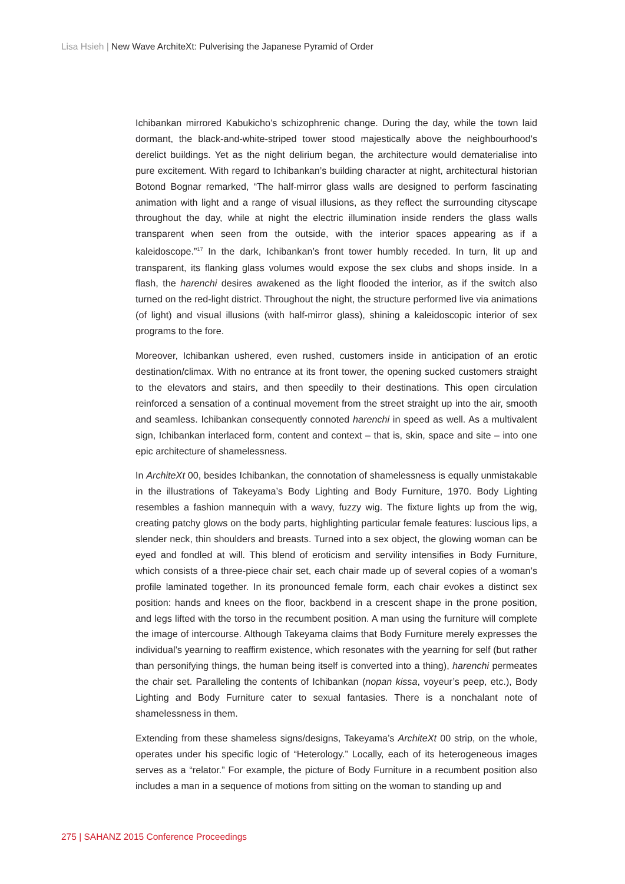Lisa Hsieh | New Wave ArchiteXt: Pulverising the Japanese Pyramid of Order
Ichibankan mirrored Kabukicho’s schizophrenic change. During the day, while the town laid dormant, the black-and-white-striped tower stood majestically above the neighbourhood’s derelict buildings. Yet as the night delirium began, the architecture would dematerialise into pure excitement. With regard to Ichibankan’s building character at night, architectural historian Botond Bognar remarked, “The half-mirror glass walls are designed to perform fascinating animation with light and a range of visual illusions, as they reflect the surrounding cityscape throughout the day, while at night the electric illumination inside renders the glass walls transparent when seen from the outside, with the interior spaces appearing as if a kaleidoscope.”<sup>17</sup> In the dark, Ichibankan’s front tower humbly receded. In turn, lit up and transparent, its flanking glass volumes would expose the sex clubs and shops inside. In a flash, the harenchi desires awakened as the light flooded the interior, as if the switch also turned on the red-light district. Throughout the night, the structure performed live via animations (of light) and visual illusions (with half-mirror glass), shining a kaleidoscopic interior of sex programs to the fore.
Moreover, Ichibankan ushered, even rushed, customers inside in anticipation of an erotic destination/climax. With no entrance at its front tower, the opening sucked customers straight to the elevators and stairs, and then speedily to their destinations. This open circulation reinforced a sensation of a continual movement from the street straight up into the air, smooth and seamless. Ichibankan consequently connoted harenchi in speed as well. As a multivalent sign, Ichibankan interlaced form, content and context – that is, skin, space and site – into one epic architecture of shamelessness.
In ArchiteXt 00, besides Ichibankan, the connotation of shamelessness is equally unmistakable in the illustrations of Takeyama’s Body Lighting and Body Furniture, 1970. Body Lighting resembles a fashion mannequin with a wavy, fuzzy wig. The fixture lights up from the wig, creating patchy glows on the body parts, highlighting particular female features: luscious lips, a slender neck, thin shoulders and breasts. Turned into a sex object, the glowing woman can be eyed and fondled at will. This blend of eroticism and servility intensifies in Body Furniture, which consists of a three-piece chair set, each chair made up of several copies of a woman’s profile laminated together. In its pronounced female form, each chair evokes a distinct sex position: hands and knees on the floor, backbend in a crescent shape in the prone position, and legs lifted with the torso in the recumbent position. A man using the furniture will complete the image of intercourse. Although Takeyama claims that Body Furniture merely expresses the individual’s yearning to reaffirm existence, which resonates with the yearning for self (but rather than personifying things, the human being itself is converted into a thing), harenchi permeates the chair set. Paralleling the contents of Ichibankan (nopan kissa, voyeur’s peep, etc.), Body Lighting and Body Furniture cater to sexual fantasies. There is a nonchalant note of shamelessness in them.
Extending from these shameless signs/designs, Takeyama’s ArchiteXt 00 strip, on the whole, operates under his specific logic of “Heterology.” Locally, each of its heterogeneous images serves as a “relator.” For example, the picture of Body Furniture in a recumbent position also includes a man in a sequence of motions from sitting on the woman to standing up and
275 | SAHANZ 2015 Conference Proceedings